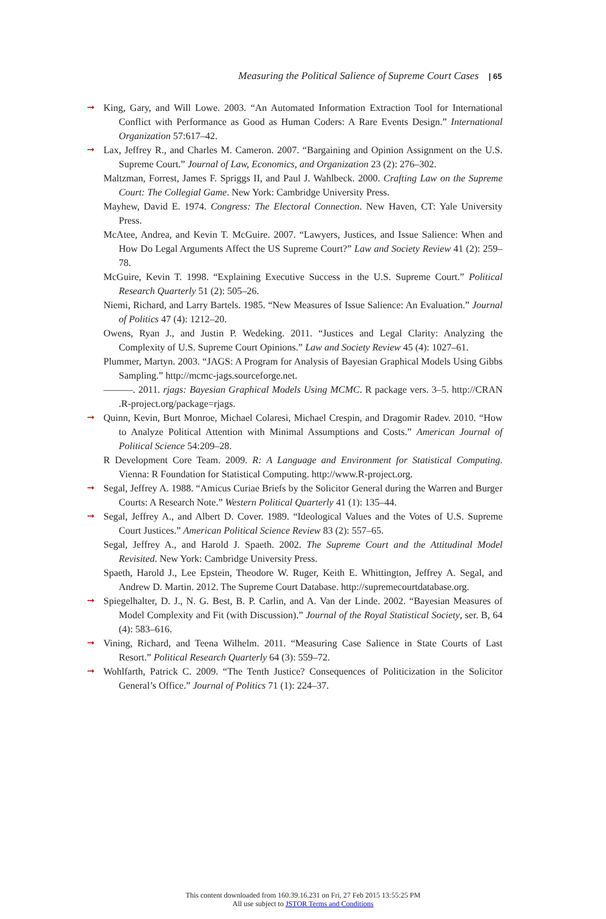Measuring the Political Salience of Supreme Court Cases | 65
➞ King, Gary, and Will Lowe. 2003. “An Automated Information Extraction Tool for International Conflict with Performance as Good as Human Coders: A Rare Events Design.” International Organization 57:617–42.
➞ Lax, Jeffrey R., and Charles M. Cameron. 2007. “Bargaining and Opinion Assignment on the U.S. Supreme Court.” Journal of Law, Economics, and Organization 23 (2): 276–302.
Maltzman, Forrest, James F. Spriggs II, and Paul J. Wahlbeck. 2000. Crafting Law on the Supreme Court: The Collegial Game. New York: Cambridge University Press.
Mayhew, David E. 1974. Congress: The Electoral Connection. New Haven, CT: Yale University Press.
McAtee, Andrea, and Kevin T. McGuire. 2007. “Lawyers, Justices, and Issue Salience: When and How Do Legal Arguments Affect the US Supreme Court?” Law and Society Review 41 (2): 259–78.
McGuire, Kevin T. 1998. “Explaining Executive Success in the U.S. Supreme Court.” Political Research Quarterly 51 (2): 505–26.
Niemi, Richard, and Larry Bartels. 1985. “New Measures of Issue Salience: An Evaluation.” Journal of Politics 47 (4): 1212–20.
Owens, Ryan J., and Justin P. Wedeking. 2011. “Justices and Legal Clarity: Analyzing the Complexity of U.S. Supreme Court Opinions.” Law and Society Review 45 (4): 1027–61.
Plummer, Martyn. 2003. “JAGS: A Program for Analysis of Bayesian Graphical Models Using Gibbs Sampling.” http://mcmc-jags.sourceforge.net.
———. 2011. rjags: Bayesian Graphical Models Using MCMC. R package vers. 3–5. http://CRAN .R-project.org/package=rjags.
➞ Quinn, Kevin, Burt Monroe, Michael Colaresi, Michael Crespin, and Dragomir Radev. 2010. “How to Analyze Political Attention with Minimal Assumptions and Costs.” American Journal of Political Science 54:209–28.
R Development Core Team. 2009. R: A Language and Environment for Statistical Computing. Vienna: R Foundation for Statistical Computing. http://www.R-project.org.
➞ Segal, Jeffrey A. 1988. “Amicus Curiae Briefs by the Solicitor General during the Warren and Burger Courts: A Research Note.” Western Political Quarterly 41 (1): 135–44.
➞ Segal, Jeffrey A., and Albert D. Cover. 1989. “Ideological Values and the Votes of U.S. Supreme Court Justices.” American Political Science Review 83 (2): 557–65.
Segal, Jeffrey A., and Harold J. Spaeth. 2002. The Supreme Court and the Attitudinal Model Revisited. New York: Cambridge University Press.
Spaeth, Harold J., Lee Epstein, Theodore W. Ruger, Keith E. Whittington, Jeffrey A. Segal, and Andrew D. Martin. 2012. The Supreme Court Database. http://supremecourtdatabase.org.
➞ Spiegelhalter, D. J., N. G. Best, B. P. Carlin, and A. Van der Linde. 2002. “Bayesian Measures of Model Complexity and Fit (with Discussion).” Journal of the Royal Statistical Society, ser. B, 64 (4): 583–616.
➞ Vining, Richard, and Teena Wilhelm. 2011. “Measuring Case Salience in State Courts of Last Resort.” Political Research Quarterly 64 (3): 559–72.
➞ Wohlfarth, Patrick C. 2009. “The Tenth Justice? Consequences of Politicization in the Solicitor General’s Office.” Journal of Politics 71 (1): 224–37.
This content downloaded from 160.39.16.231 on Fri, 27 Feb 2015 13:55:25 PM
All use subject to JSTOR Terms and Conditions